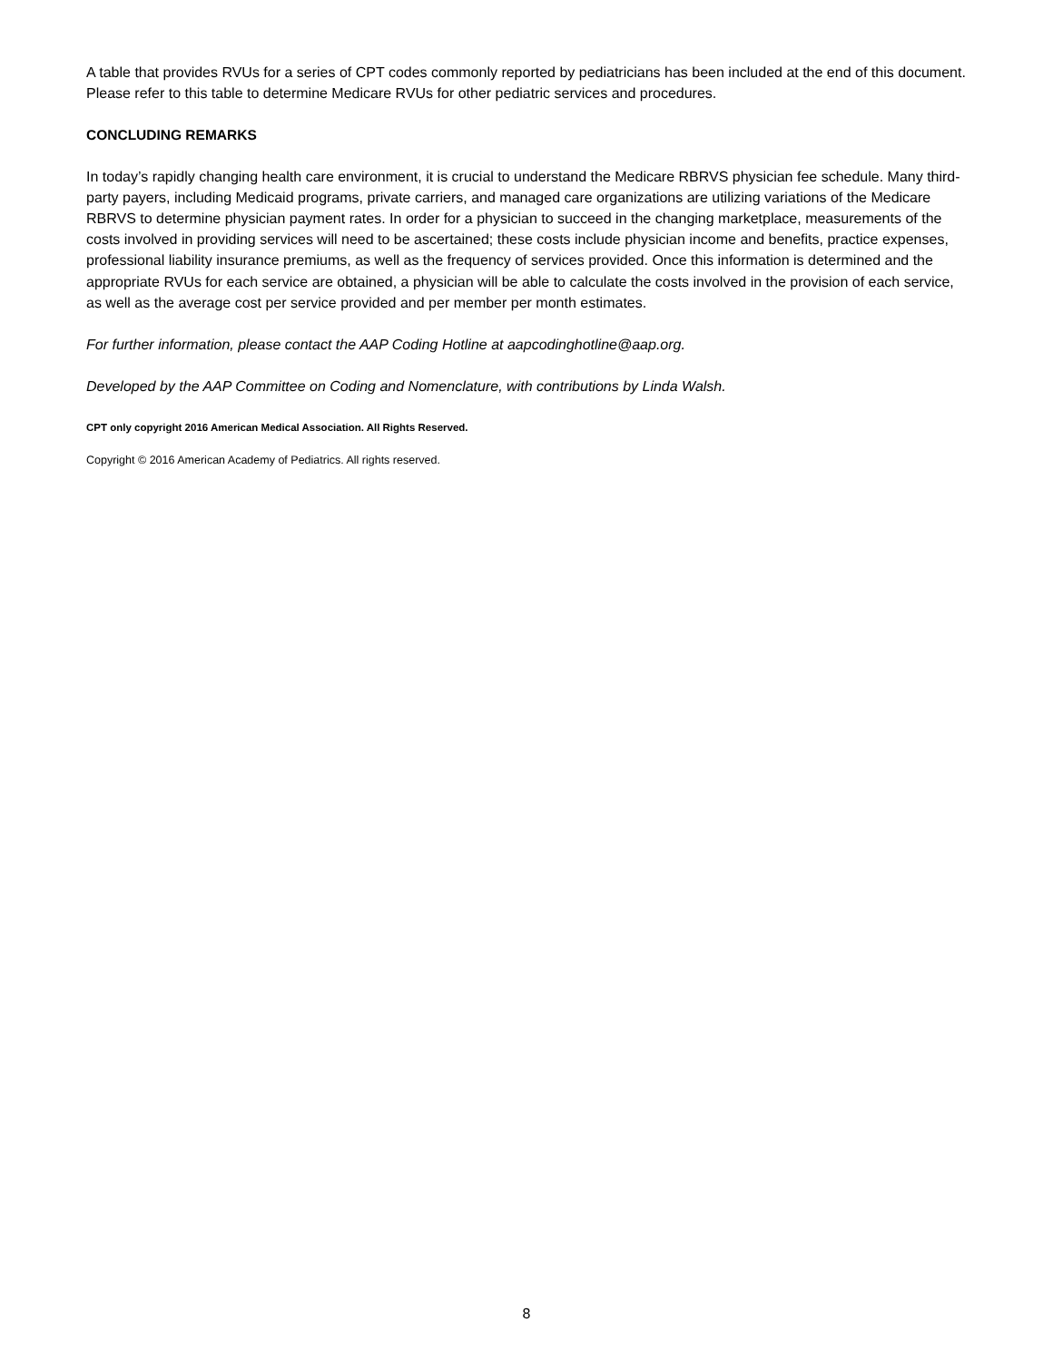A table that provides RVUs for a series of CPT codes commonly reported by pediatricians has been included at the end of this document. Please refer to this table to determine Medicare RVUs for other pediatric services and procedures.
CONCLUDING REMARKS
In today’s rapidly changing health care environment, it is crucial to understand the Medicare RBRVS physician fee schedule. Many third-party payers, including Medicaid programs, private carriers, and managed care organizations are utilizing variations of the Medicare RBRVS to determine physician payment rates. In order for a physician to succeed in the changing marketplace, measurements of the costs involved in providing services will need to be ascertained; these costs include physician income and benefits, practice expenses, professional liability insurance premiums, as well as the frequency of services provided. Once this information is determined and the appropriate RVUs for each service are obtained, a physician will be able to calculate the costs involved in the provision of each service, as well as the average cost per service provided and per member per month estimates.
For further information, please contact the AAP Coding Hotline at aapcodinghotline@aap.org.
Developed by the AAP Committee on Coding and Nomenclature, with contributions by Linda Walsh.
CPT only copyright 2016 American Medical Association. All Rights Reserved.
Copyright © 2016 American Academy of Pediatrics. All rights reserved.
8